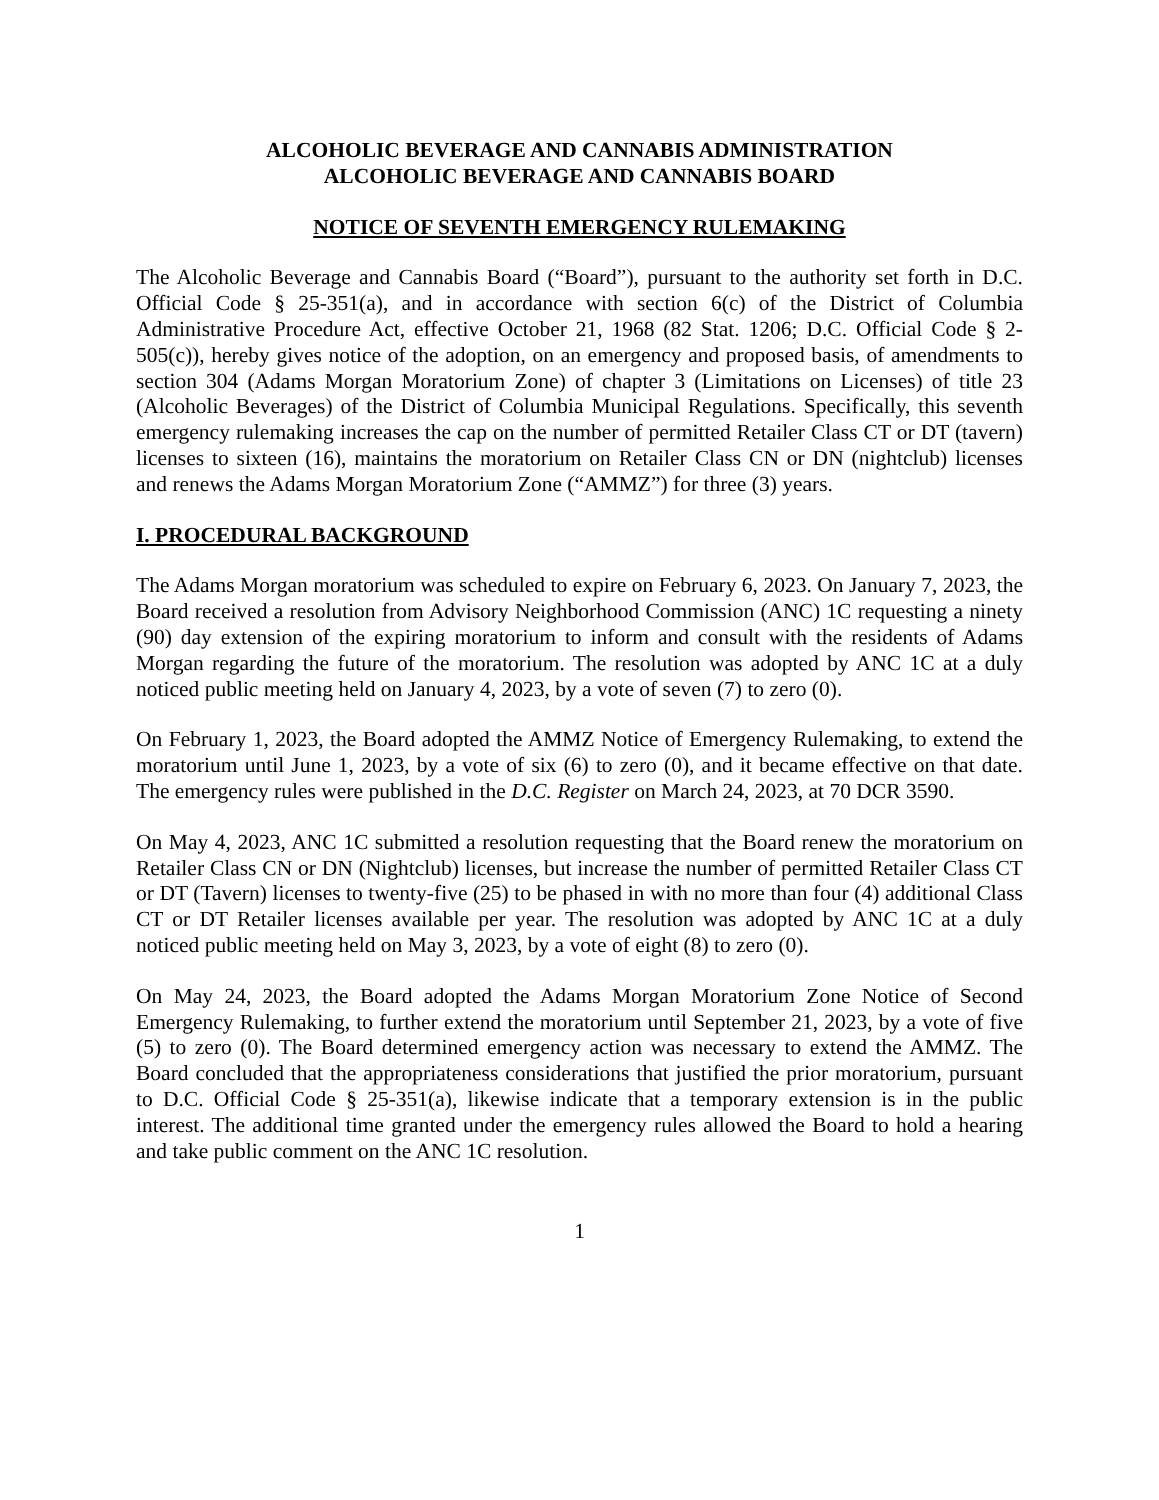ALCOHOLIC BEVERAGE AND CANNABIS ADMINISTRATION
ALCOHOLIC BEVERAGE AND CANNABIS BOARD
NOTICE OF SEVENTH EMERGENCY RULEMAKING
The Alcoholic Beverage and Cannabis Board (“Board”), pursuant to the authority set forth in D.C. Official Code § 25-351(a), and in accordance with section 6(c) of the District of Columbia Administrative Procedure Act, effective October 21, 1968 (82 Stat. 1206; D.C. Official Code § 2-505(c)), hereby gives notice of the adoption, on an emergency and proposed basis, of amendments to section 304 (Adams Morgan Moratorium Zone) of chapter 3 (Limitations on Licenses) of title 23 (Alcoholic Beverages) of the District of Columbia Municipal Regulations. Specifically, this seventh emergency rulemaking increases the cap on the number of permitted Retailer Class CT or DT (tavern) licenses to sixteen (16), maintains the moratorium on Retailer Class CN or DN (nightclub) licenses and renews the Adams Morgan Moratorium Zone (“AMMZ”) for three (3) years.
I. PROCEDURAL BACKGROUND
The Adams Morgan moratorium was scheduled to expire on February 6, 2023. On January 7, 2023, the Board received a resolution from Advisory Neighborhood Commission (ANC) 1C requesting a ninety (90) day extension of the expiring moratorium to inform and consult with the residents of Adams Morgan regarding the future of the moratorium. The resolution was adopted by ANC 1C at a duly noticed public meeting held on January 4, 2023, by a vote of seven (7) to zero (0).
On February 1, 2023, the Board adopted the AMMZ Notice of Emergency Rulemaking, to extend the moratorium until June 1, 2023, by a vote of six (6) to zero (0), and it became effective on that date. The emergency rules were published in the D.C. Register on March 24, 2023, at 70 DCR 3590.
On May 4, 2023, ANC 1C submitted a resolution requesting that the Board renew the moratorium on Retailer Class CN or DN (Nightclub) licenses, but increase the number of permitted Retailer Class CT or DT (Tavern) licenses to twenty-five (25) to be phased in with no more than four (4) additional Class CT or DT Retailer licenses available per year. The resolution was adopted by ANC 1C at a duly noticed public meeting held on May 3, 2023, by a vote of eight (8) to zero (0).
On May 24, 2023, the Board adopted the Adams Morgan Moratorium Zone Notice of Second Emergency Rulemaking, to further extend the moratorium until September 21, 2023, by a vote of five (5) to zero (0). The Board determined emergency action was necessary to extend the AMMZ. The Board concluded that the appropriateness considerations that justified the prior moratorium, pursuant to D.C. Official Code § 25-351(a), likewise indicate that a temporary extension is in the public interest. The additional time granted under the emergency rules allowed the Board to hold a hearing and take public comment on the ANC 1C resolution.
1